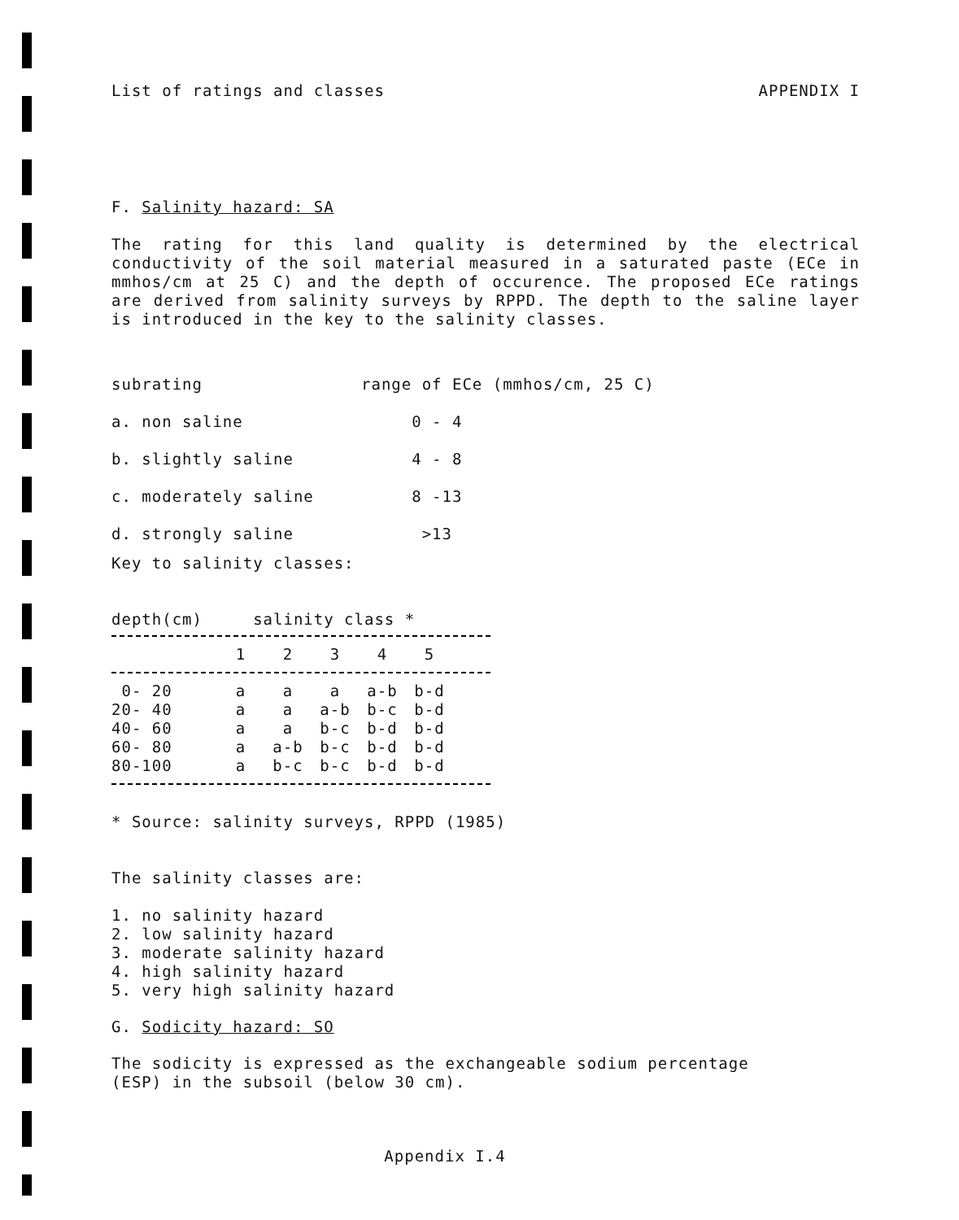List of ratings and classes APPENDIX I
F. Salinity hazard: SA
The rating for this land quality is determined by the electrical conductivity of the soil material measured in a saturated paste (ECe in mmhos/cm at 25 C) and the depth of occurence. The proposed ECe ratings are derived from salinity surveys by RPPD. The depth to the saline layer is introduced in the key to the salinity classes.
| subrating | range of ECe (mmhos/cm, 25 C) |
| a. non saline | 0 - 4 |
| b. slightly saline | 4 - 8 |
| c. moderately saline | 8 -13 |
| d. strongly saline | >13 |
Key to salinity classes:
depth(cm) salinity class *
| | 1 | 2 | 3 | 4 | 5 |
| 0- 20 | a | a | a | a-b | b-d |
| 20- 40 | a | a | a-b | b-c | b-d |
| 40- 60 | a | a | b-c | b-d | b-d |
| 60- 80 | a | a-b | b-c | b-d | b-d |
| 80-100 | a | b-c | b-c | b-d | b-d |
* Source: salinity surveys, RPPD (1985)
The salinity classes are:
1. no salinity hazard
2. low salinity hazard
3. moderate salinity hazard
4. high salinity hazard
5. very high salinity hazard
G. Sodicity hazard: SO
The sodicity is expressed as the exchangeable sodium percentage
(ESP) in the subsoil (below 30 cm).
Appendix I.4